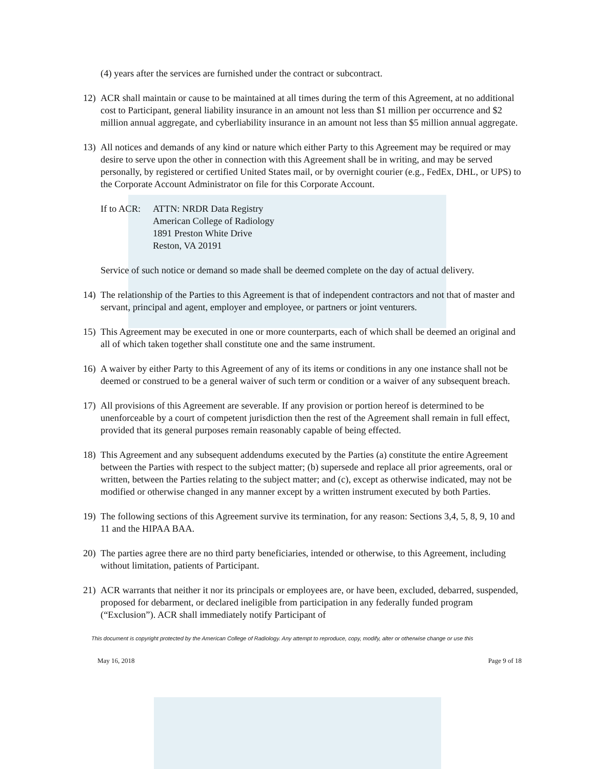(4) years after the services are furnished under the contract or subcontract.
12) ACR shall maintain or cause to be maintained at all times during the term of this Agreement, at no additional cost to Participant, general liability insurance in an amount not less than $1 million per occurrence and $2 million annual aggregate, and cyberliability insurance in an amount not less than $5 million annual aggregate.
13) All notices and demands of any kind or nature which either Party to this Agreement may be required or may desire to serve upon the other in connection with this Agreement shall be in writing, and may be served personally, by registered or certified United States mail, or by overnight courier (e.g., FedEx, DHL, or UPS) to the Corporate Account Administrator on file for this Corporate Account.
If to ACR: ATTN: NRDR Data Registry
American College of Radiology
1891 Preston White Drive
Reston, VA 20191
Service of such notice or demand so made shall be deemed complete on the day of actual delivery.
14) The relationship of the Parties to this Agreement is that of independent contractors and not that of master and servant, principal and agent, employer and employee, or partners or joint venturers.
15) This Agreement may be executed in one or more counterparts, each of which shall be deemed an original and all of which taken together shall constitute one and the same instrument.
16) A waiver by either Party to this Agreement of any of its items or conditions in any one instance shall not be deemed or construed to be a general waiver of such term or condition or a waiver of any subsequent breach.
17) All provisions of this Agreement are severable. If any provision or portion hereof is determined to be unenforceable by a court of competent jurisdiction then the rest of the Agreement shall remain in full effect, provided that its general purposes remain reasonably capable of being effected.
18) This Agreement and any subsequent addendums executed by the Parties (a) constitute the entire Agreement between the Parties with respect to the subject matter; (b) supersede and replace all prior agreements, oral or written, between the Parties relating to the subject matter; and (c), except as otherwise indicated, may not be modified or otherwise changed in any manner except by a written instrument executed by both Parties.
19) The following sections of this Agreement survive its termination, for any reason: Sections 3,4, 5, 8, 9, 10 and 11 and the HIPAA BAA.
20) The parties agree there are no third party beneficiaries, intended or otherwise, to this Agreement, including without limitation, patients of Participant.
21) ACR warrants that neither it nor its principals or employees are, or have been, excluded, debarred, suspended, proposed for debarment, or declared ineligible from participation in any federally funded program (“Exclusion”). ACR shall immediately notify Participant of
This document is copyright protected by the American College of Radiology. Any attempt to reproduce, copy, modify, alter or otherwise change or use this
May 16, 2018 Page 9 of 18